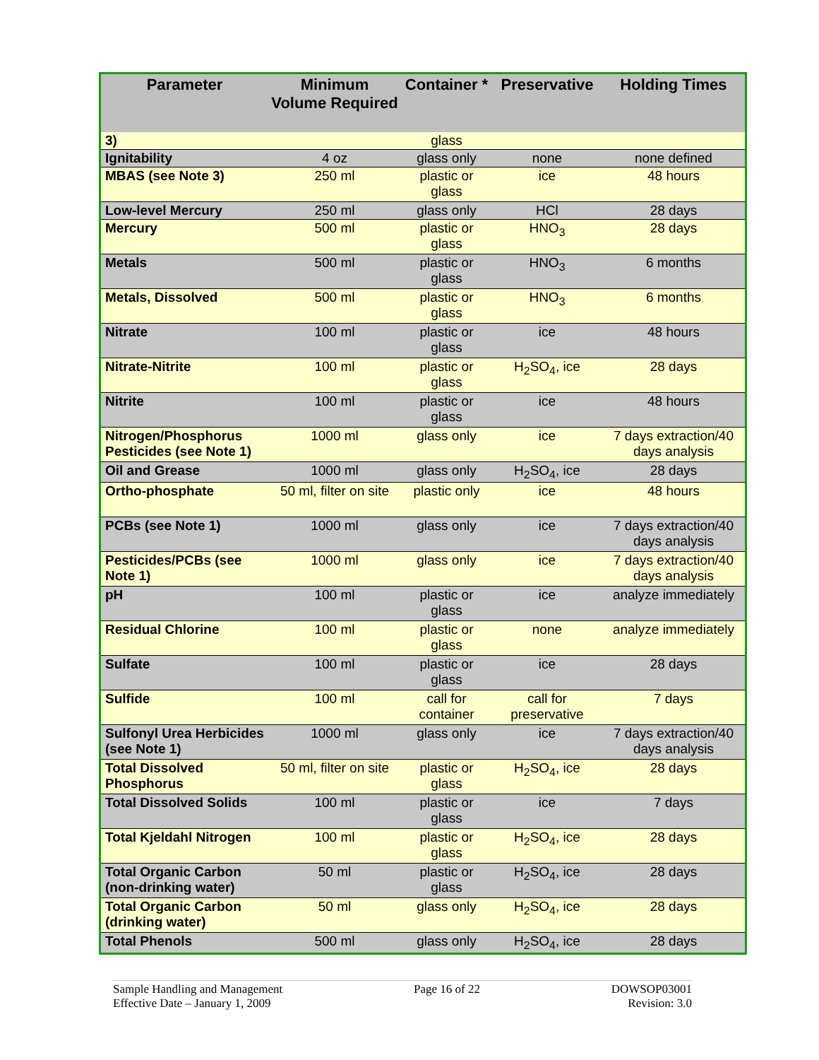| Parameter | Minimum Volume Required | Container * | Preservative | Holding Times |
| --- | --- | --- | --- | --- |
| 3) | | glass | | |
| Ignitability | 4 oz | glass only | none | none defined |
| MBAS (see Note 3) | 250 ml | plastic or glass | ice | 48 hours |
| Low-level Mercury | 250 ml | glass only | HCl | 28 days |
| Mercury | 500 ml | plastic or glass | HNO<sub>3</sub> | 28 days |
| Metals | 500 ml | plastic or glass | HNO<sub>3</sub> | 6 months |
| Metals, Dissolved | 500 ml | plastic or glass | HNO<sub>3</sub> | 6 months |
| Nitrate | 100 ml | plastic or glass | ice | 48 hours |
| Nitrate-Nitrite | 100 ml | plastic or glass | H<sub>2</sub>SO<sub>4</sub>, ice | 28 days |
| Nitrite | 100 ml | plastic or glass | ice | 48 hours |
| Nitrogen/Phosphorus Pesticides (see Note 1) | 1000 ml | glass only | ice | 7 days extraction/40 days analysis |
| Oil and Grease | 1000 ml | glass only | H<sub>2</sub>SO<sub>4</sub>, ice | 28 days |
| Ortho-phosphate | 50 ml, filter on site | plastic only | ice | 48 hours |
| PCBs (see Note 1) | 1000 ml | glass only | ice | 7 days extraction/40 days analysis |
| Pesticides/PCBs (see Note 1) | 1000 ml | glass only | ice | 7 days extraction/40 days analysis |
| pH | 100 ml | plastic or glass | ice | analyze immediately |
| Residual Chlorine | 100 ml | plastic or glass | none | analyze immediately |
| Sulfate | 100 ml | plastic or glass | ice | 28 days |
| Sulfide | 100 ml | call for container | call for preservative | 7 days |
| Sulfonyl Urea Herbicides (see Note 1) | 1000 ml | glass only | ice | 7 days extraction/40 days analysis |
| Total Dissolved Phosphorus | 50 ml, filter on site | plastic or glass | H<sub>2</sub>SO<sub>4</sub>, ice | 28 days |
| Total Dissolved Solids | 100 ml | plastic or glass | ice | 7 days |
| Total Kjeldahl Nitrogen | 100 ml | plastic or glass | H<sub>2</sub>SO<sub>4</sub>, ice | 28 days |
| Total Organic Carbon (non-drinking water) | 50 ml | plastic or glass | H<sub>2</sub>SO<sub>4</sub>, ice | 28 days |
| Total Organic Carbon (drinking water) | 50 ml | glass only | H<sub>2</sub>SO<sub>4</sub>, ice | 28 days |
| Total Phenols | 500 ml | glass only | H<sub>2</sub>SO<sub>4</sub>, ice | 28 days |
Sample Handling and Management
Effective Date – January 1, 2009
Page 16 of 22 DOWSOP03001
Revision: 3.0